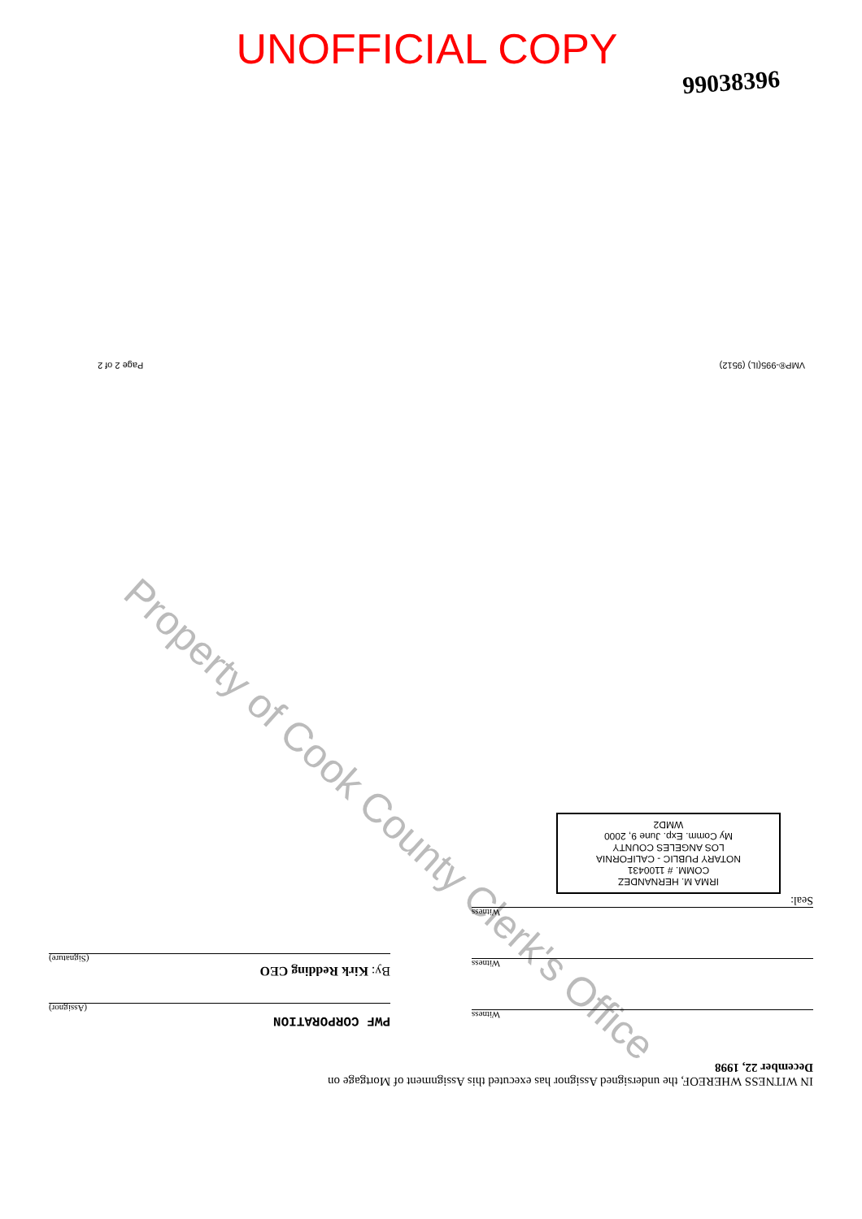UNOFFICIAL COPY
99038396
VMP®-995(IL) (9512) Page 2 of 2
Property of Cook County Clerk's Office
IN WITNESS WHEREOF, the undersigned Assignor has executed this Assignment of Mortgage on
December 22, 1998
Witness
Witness
Witness
Seal:
IRMA M. HERNANDEZ
COMM. # 1100431
NOTARY PUBLIC - CALIFORNIA
LOS ANGELES COUNTY
My Comm. Exp. June 9, 2000
WMD2
PWF CORPORATION
(Assignor)
By: Kirk Redding CEO
(Signature)